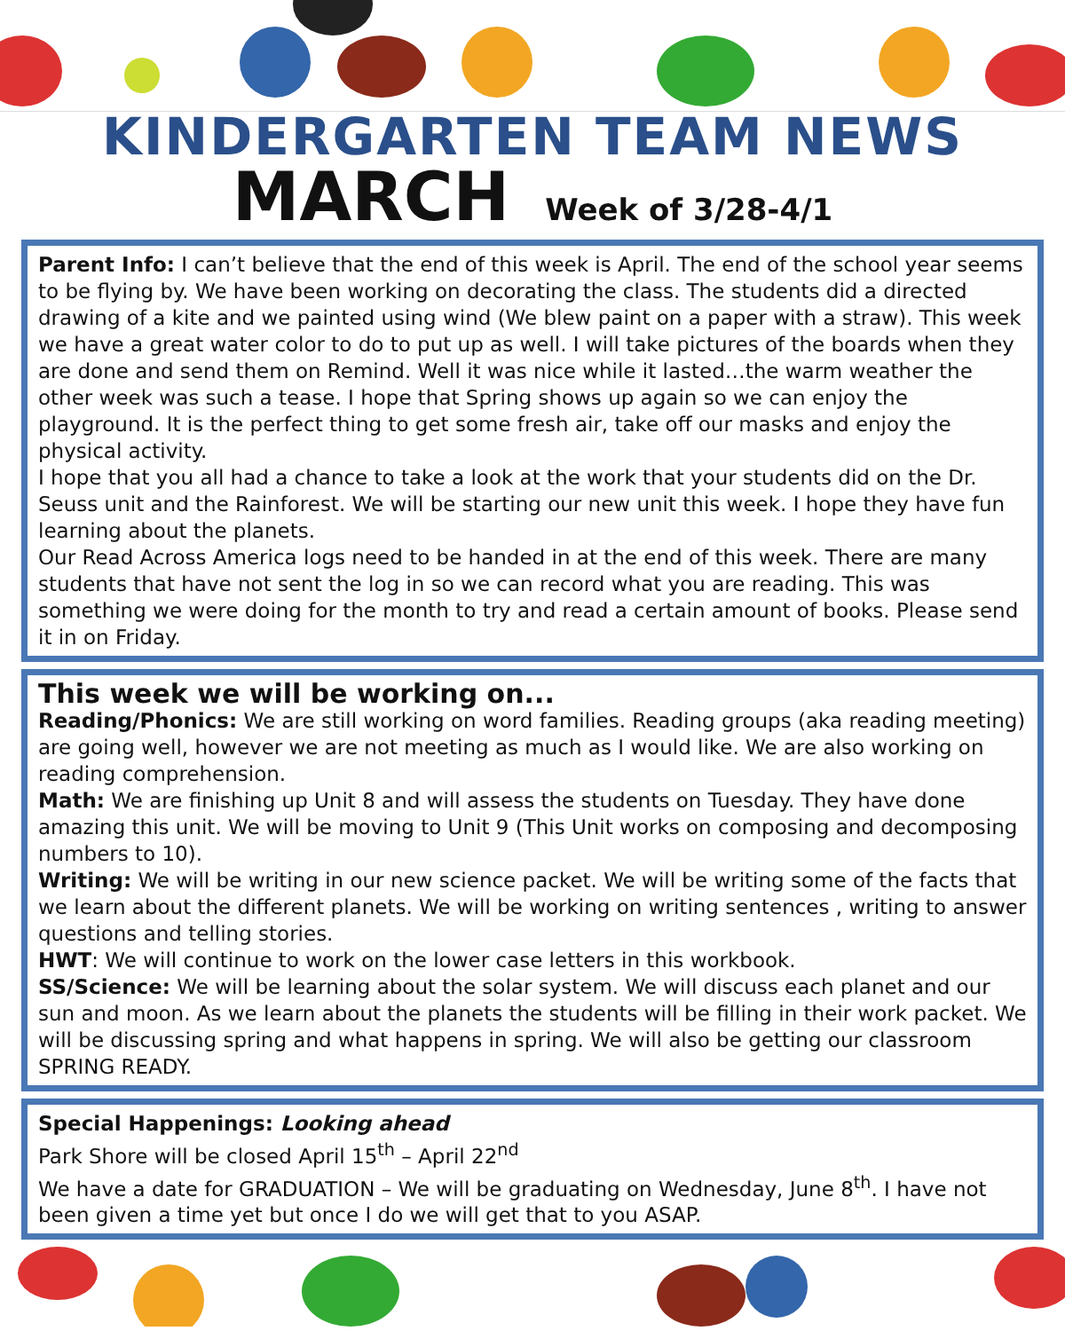KINDERGARTEN TEAM NEWS
MARCH Week of 3/28-4/1
Parent Info: I can’t believe that the end of this week is April. The end of the school year seems to be flying by. We have been working on decorating the class. The students did a directed drawing of a kite and we painted using wind (We blew paint on a paper with a straw). This week we have a great water color to do to put up as well. I will take pictures of the boards when they are done and send them on Remind. Well it was nice while it lasted…the warm weather the other week was such a tease. I hope that Spring shows up again so we can enjoy the playground. It is the perfect thing to get some fresh air, take off our masks and enjoy the physical activity.
I hope that you all had a chance to take a look at the work that your students did on the Dr. Seuss unit and the Rainforest. We will be starting our new unit this week. I hope they have fun learning about the planets.
Our Read Across America logs need to be handed in at the end of this week. There are many students that have not sent the log in so we can record what you are reading. This was something we were doing for the month to try and read a certain amount of books. Please send it in on Friday.
This week we will be working on...
Reading/Phonics: We are still working on word families. Reading groups (aka reading meeting) are going well, however we are not meeting as much as I would like. We are also working on reading comprehension.
Math: We are finishing up Unit 8 and will assess the students on Tuesday. They have done amazing this unit. We will be moving to Unit 9 (This Unit works on composing and decomposing numbers to 10).
Writing: We will be writing in our new science packet. We will be writing some of the facts that we learn about the different planets. We will be working on writing sentences , writing to answer questions and telling stories.
HWT: We will continue to work on the lower case letters in this workbook.
SS/Science: We will be learning about the solar system. We will discuss each planet and our sun and moon. As we learn about the planets the students will be filling in their work packet. We will be discussing spring and what happens in spring. We will also be getting our classroom SPRING READY.
Special Happenings: Looking ahead
Park Shore will be closed April 15<sup>th</sup> – April 22<sup>nd</sup>
We have a date for GRADUATION – We will be graduating on Wednesday, June 8<sup>th</sup>. I have not been given a time yet but once I do we will get that to you ASAP.